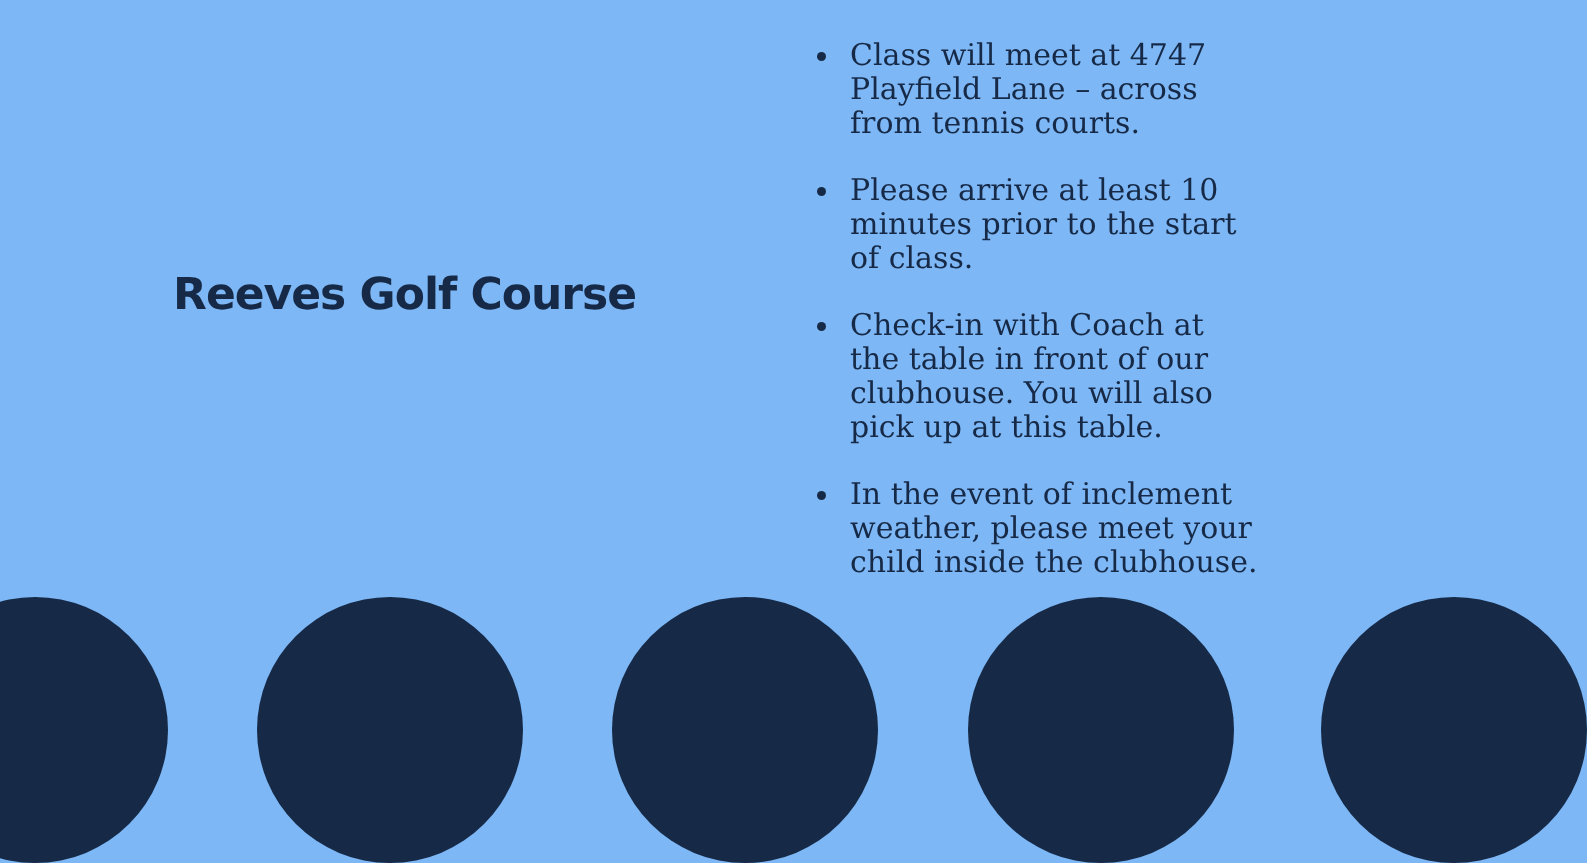Reeves Golf Course
Class will meet at 4747 Playfield Lane – across from tennis courts.
Please arrive at least 10 minutes prior to the start of class.
Check-in with Coach at the table in front of our clubhouse. You will also pick up at this table.
In the event of inclement weather, please meet your child inside the clubhouse.